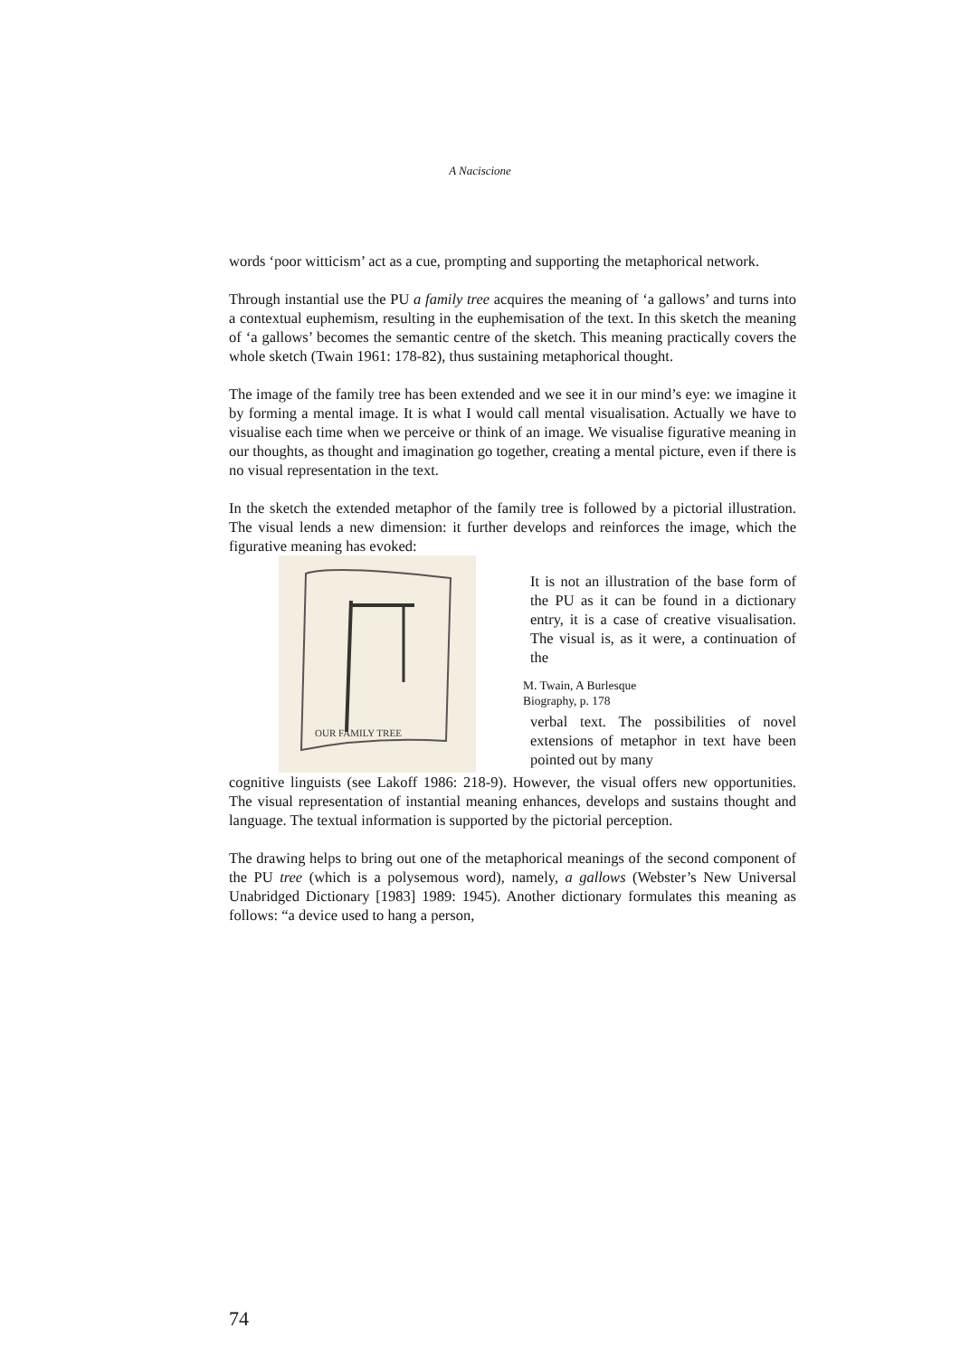A Naciscione
words ‘poor witticism’ act as a cue, prompting and supporting the metaphorical network.
Through instantial use the PU a family tree acquires the meaning of ‘a gallows’ and turns into a contextual euphemism, resulting in the euphemisation of the text. In this sketch the meaning of ‘a gallows’ becomes the semantic centre of the sketch. This meaning practically covers the whole sketch (Twain 1961: 178-82), thus sustaining metaphorical thought.
The image of the family tree has been extended and we see it in our mind’s eye: we imagine it by forming a mental image. It is what I would call mental visualisation. Actually we have to visualise each time when we perceive or think of an image. We visualise figurative meaning in our thoughts, as thought and imagination go together, creating a mental picture, even if there is no visual representation in the text.
In the sketch the extended metaphor of the family tree is followed by a pictorial illustration. The visual lends a new dimension: it further develops and reinforces the image, which the figurative meaning has evoked:
OUR FAMILY TREE
It is not an illustration of the base form of the PU as it can be found in a dictionary entry, it is a case of creative visualisation. The visual is, as it were, a continuation of the
M. Twain, A Burlesque
Biography, p. 178
verbal text. The possibilities of novel extensions of metaphor in text have been pointed out by many
cognitive linguists (see Lakoff 1986: 218-9). However, the visual offers new opportunities. The visual representation of instantial meaning enhances, develops and sustains thought and language. The textual information is supported by the pictorial perception.
The drawing helps to bring out one of the metaphorical meanings of the second component of the PU tree (which is a polysemous word), namely, a gallows (Webster’s New Universal Unabridged Dictionary [1983] 1989: 1945). Another dictionary formulates this meaning as follows: “a device used to hang a person,
74